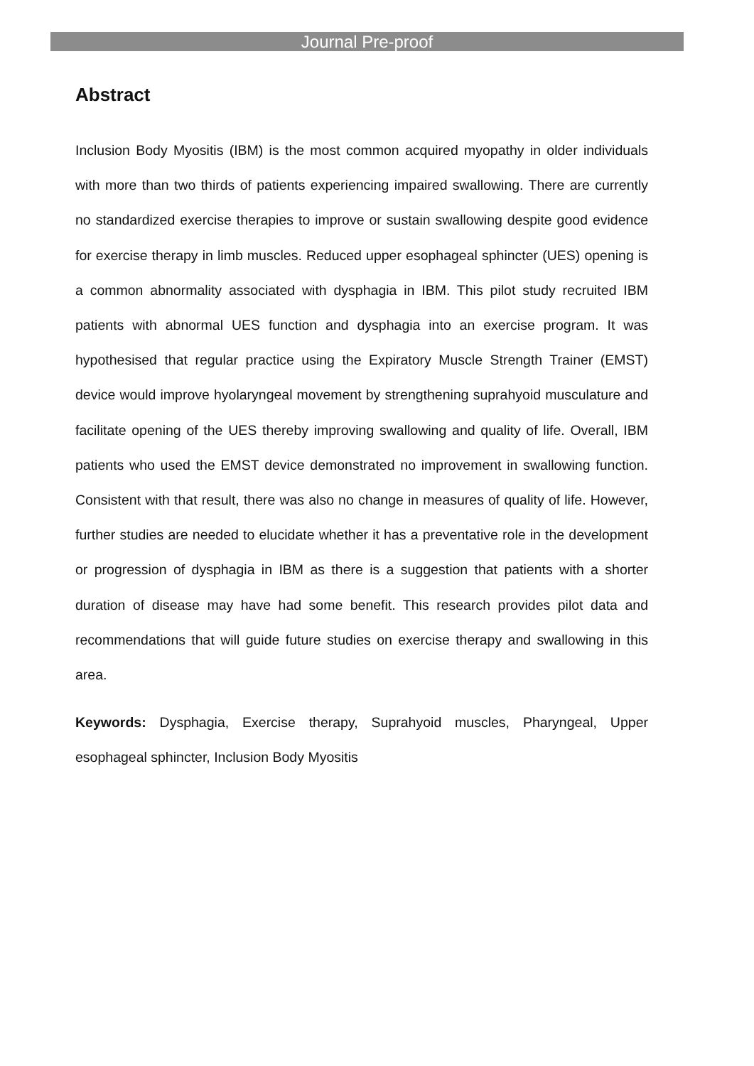Journal Pre-proof
Abstract
Inclusion Body Myositis (IBM) is the most common acquired myopathy in older individuals with more than two thirds of patients experiencing impaired swallowing. There are currently no standardized exercise therapies to improve or sustain swallowing despite good evidence for exercise therapy in limb muscles. Reduced upper esophageal sphincter (UES) opening is a common abnormality associated with dysphagia in IBM. This pilot study recruited IBM patients with abnormal UES function and dysphagia into an exercise program. It was hypothesised that regular practice using the Expiratory Muscle Strength Trainer (EMST) device would improve hyolaryngeal movement by strengthening suprahyoid musculature and facilitate opening of the UES thereby improving swallowing and quality of life. Overall, IBM patients who used the EMST device demonstrated no improvement in swallowing function. Consistent with that result, there was also no change in measures of quality of life. However, further studies are needed to elucidate whether it has a preventative role in the development or progression of dysphagia in IBM as there is a suggestion that patients with a shorter duration of disease may have had some benefit. This research provides pilot data and recommendations that will guide future studies on exercise therapy and swallowing in this area.
Keywords: Dysphagia, Exercise therapy, Suprahyoid muscles, Pharyngeal, Upper esophageal sphincter, Inclusion Body Myositis